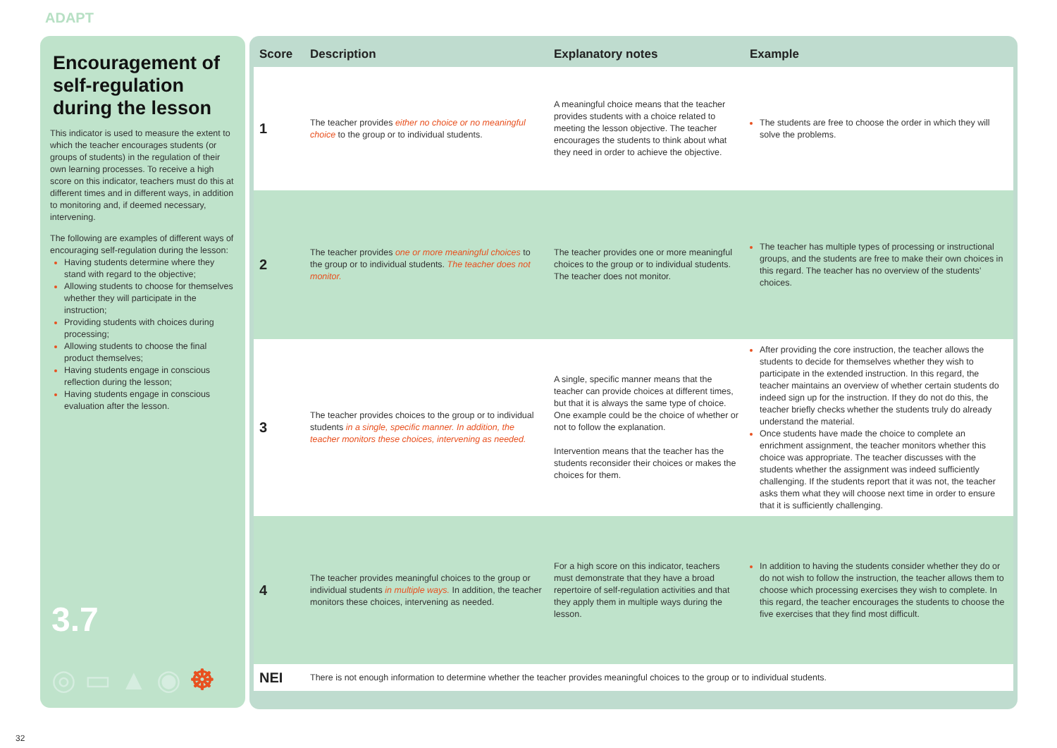ADAPT
Encouragement of self-regulation during the lesson
This indicator is used to measure the extent to which the teacher encourages students (or groups of students) in the regulation of their own learning processes. To receive a high score on this indicator, teachers must do this at different times and in different ways, in addition to monitoring and, if deemed necessary, intervening.
The following are examples of different ways of encouraging self-regulation during the lesson:
Having students determine where they stand with regard to the objective;
Allowing students to choose for themselves whether they will participate in the instruction;
Providing students with choices during processing;
Allowing students to choose the final product themselves;
Having students engage in conscious reflection during the lesson;
Having students engage in conscious evaluation after the lesson.
3.7
◎▭▲◉☸
| Score | Description | Explanatory notes | Example |
| --- | --- | --- | --- |
| 1 | The teacher provides either no choice or no meaningful choice to the group or to individual students. | A meaningful choice means that the teacher provides students with a choice related to meeting the lesson objective. The teacher encourages the students to think about what they need in order to achieve the objective. | The students are free to choose the order in which they will solve the problems. |
| 2 | The teacher provides one or more meaningful choices to the group or to individual students. The teacher does not monitor. | The teacher provides one or more meaningful choices to the group or to individual students. The teacher does not monitor. | The teacher has multiple types of processing or instructional groups, and the students are free to make their own choices in this regard. The teacher has no overview of the students’ choices. |
| 3 | The teacher provides choices to the group or to individual students in a single, specific manner. In addition, the teacher monitors these choices, intervening as needed. | A single, specific manner means that the teacher can provide choices at different times, but that it is always the same type of choice. One example could be the choice of whether or not to follow the explanation. Intervention means that the teacher has the students reconsider their choices or makes the choices for them. | After providing the core instruction, the teacher allows the students to decide for themselves whether they wish to participate in the extended instruction. In this regard, the teacher maintains an overview of whether certain students do indeed sign up for the instruction. If they do not do this, the teacher briefly checks whether the students truly do already understand the material. Once students have made the choice to complete an enrichment assignment, the teacher monitors whether this choice was appropriate. The teacher discusses with the students whether the assignment was indeed sufficiently challenging. If the students report that it was not, the teacher asks them what they will choose next time in order to ensure that it is sufficiently challenging. |
| 4 | The teacher provides meaningful choices to the group or individual students in multiple ways. In addition, the teacher monitors these choices, intervening as needed. | For a high score on this indicator, teachers must demonstrate that they have a broad repertoire of self-regulation activities and that they apply them in multiple ways during the lesson. | In addition to having the students consider whether they do or do not wish to follow the instruction, the teacher allows them to choose which processing exercises they wish to complete. In this regard, the teacher encourages the students to choose the five exercises that they find most difficult. |
| NEI | There is not enough information to determine whether the teacher provides meaningful choices to the group or to individual students. | | |
32